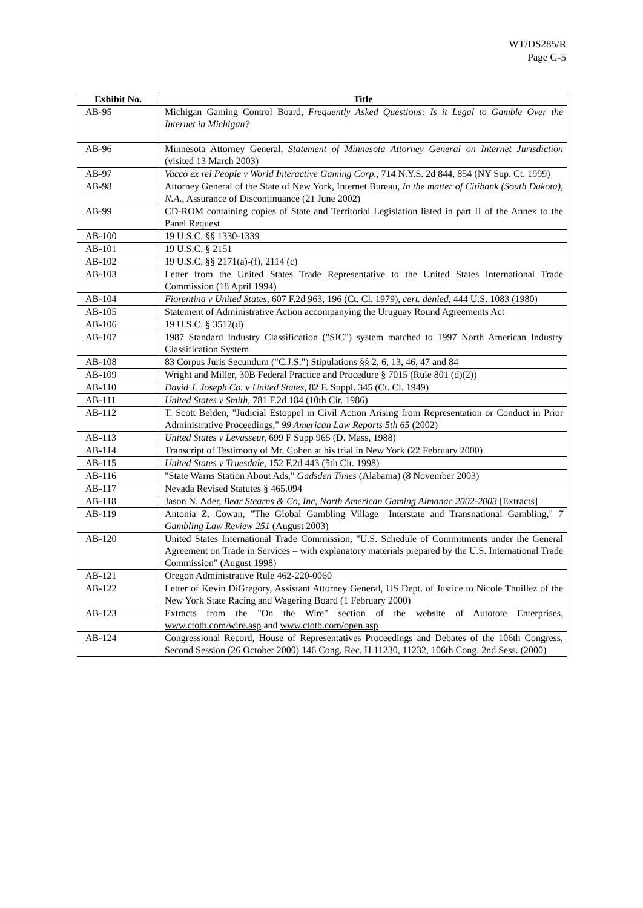WT/DS285/R
Page G-5
| Exhibit No. | Title |
| --- | --- |
| AB-95 | Michigan Gaming Control Board, Frequently Asked Questions: Is it Legal to Gamble Over the Internet in Michigan? |
| AB-96 | Minnesota Attorney General, Statement of Minnesota Attorney General on Internet Jurisdiction (visited 13 March 2003) |
| AB-97 | Vacco ex rel People v World Interactive Gaming Corp., 714 N.Y.S. 2d 844, 854 (NY Sup. Ct. 1999) |
| AB-98 | Attorney General of the State of New York, Internet Bureau, In the matter of Citibank (South Dakota), N.A., Assurance of Discontinuance (21 June 2002) |
| AB-99 | CD-ROM containing copies of State and Territorial Legislation listed in part II of the Annex to the Panel Request |
| AB-100 | 19 U.S.C. §§ 1330-1339 |
| AB-101 | 19 U.S.C. § 2151 |
| AB-102 | 19 U.S.C. §§ 2171(a)-(f), 2114 (c) |
| AB-103 | Letter from the United States Trade Representative to the United States International Trade Commission (18 April 1994) |
| AB-104 | Fiorentina v United States, 607 F.2d 963, 196 (Ct. Cl. 1979), cert. denied, 444 U.S. 1083 (1980) |
| AB-105 | Statement of Administrative Action accompanying the Uruguay Round Agreements Act |
| AB-106 | 19 U.S.C. § 3512(d) |
| AB-107 | 1987 Standard Industry Classification ("SIC") system matched to 1997 North American Industry Classification System |
| AB-108 | 83 Corpus Juris Secundum ("C.J.S.") Stipulations §§ 2, 6, 13, 46, 47 and 84 |
| AB-109 | Wright and Miller, 30B Federal Practice and Procedure § 7015 (Rule 801 (d)(2)) |
| AB-110 | David J. Joseph Co. v United States, 82 F. Suppl. 345 (Ct. Cl. 1949) |
| AB-111 | United States v Smith, 781 F.2d 184 (10th Cir. 1986) |
| AB-112 | T. Scott Belden, "Judicial Estoppel in Civil Action Arising from Representation or Conduct in Prior Administrative Proceedings," 99 American Law Reports 5th 65 (2002) |
| AB-113 | United States v Levasseur, 699 F Supp 965 (D. Mass, 1988) |
| AB-114 | Transcript of Testimony of Mr. Cohen at his trial in New York (22 February 2000) |
| AB-115 | United States v Truesdale, 152 F.2d 443 (5th Cir. 1998) |
| AB-116 | "State Warns Station About Ads," Gadsden Times (Alabama) (8 November 2003) |
| AB-117 | Nevada Revised Statutes § 465.094 |
| AB-118 | Jason N. Ader, Bear Stearns & Co, Inc, North American Gaming Almanac 2002-2003 [Extracts] |
| AB-119 | Antonia Z. Cowan, "The Global Gambling Village_ Interstate and Transnational Gambling," 7 Gambling Law Review 251 (August 2003) |
| AB-120 | United States International Trade Commission, "U.S. Schedule of Commitments under the General Agreement on Trade in Services – with explanatory materials prepared by the U.S. International Trade Commission" (August 1998) |
| AB-121 | Oregon Administrative Rule 462-220-0060 |
| AB-122 | Letter of Kevin DiGregory, Assistant Attorney General, US Dept. of Justice to Nicole Thuillez of the New York State Racing and Wagering Board (1 February 2000) |
| AB-123 | Extracts from the "On the Wire" section of the website of Autotote Enterprises, www.ctotb.com/wire.asp and www.ctotb.com/open.asp |
| AB-124 | Congressional Record, House of Representatives Proceedings and Debates of the 106th Congress, Second Session (26 October 2000) 146 Cong. Rec. H 11230, 11232, 106th Cong. 2nd Sess. (2000) |